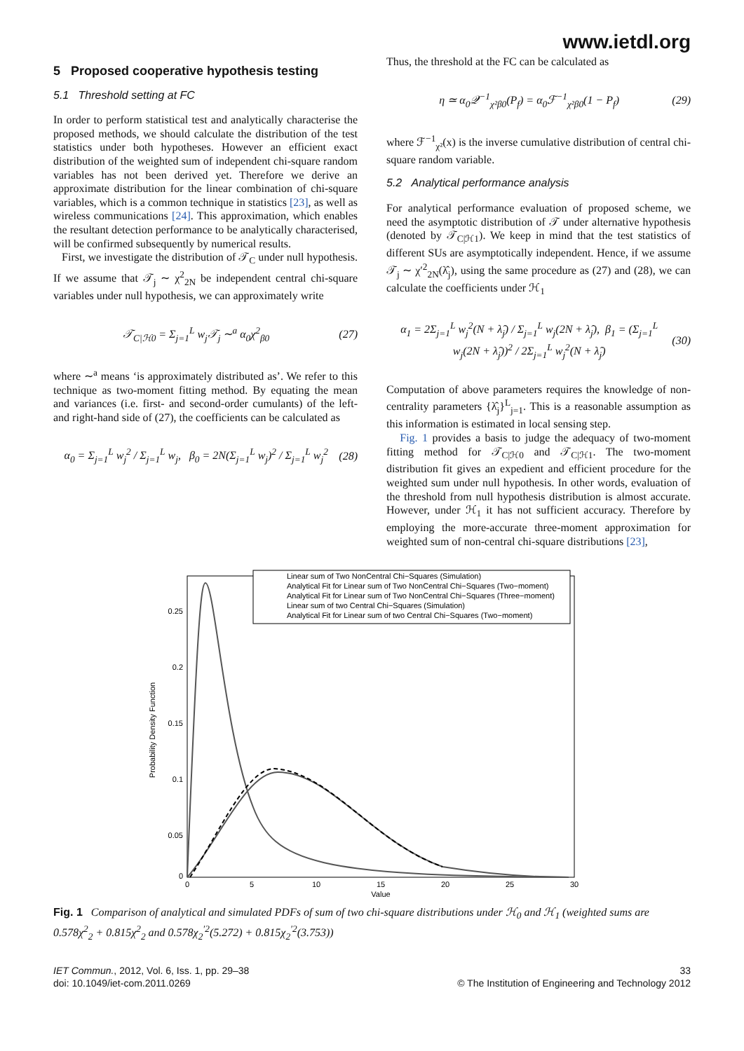www.ietdl.org
5 Proposed cooperative hypothesis testing
5.1 Threshold setting at FC
In order to perform statistical test and analytically characterise the proposed methods, we should calculate the distribution of the test statistics under both hypotheses. However an efficient exact distribution of the weighted sum of independent chi-square random variables has not been derived yet. Therefore we derive an approximate distribution for the linear combination of chi-square variables, which is a common technique in statistics [23], as well as wireless communications [24]. This approximation, which enables the resultant detection performance to be analytically characterised, will be confirmed subsequently by numerical results.
First, we investigate the distribution of 𝒯<sub>C</sub> under null hypothesis. If we assume that 𝒯<sub>j</sub> ∼ χ<sup>2</sup><sub>2N</sub> be independent central chi-square variables under null hypothesis, we can approximately write
𝒯<sub>C|ℋ0</sub> = Σ<sub>j=1</sub><sup>L</sup> w<sub>j</sub>𝒯<sub>j</sub> ∼<sup>a</sup> α<sub>0</sub>χ<sup>2</sup><sub>β0</sub> (27)
where ∼<sup>a</sup> means ‘is approximately distributed as’. We refer to this technique as two-moment fitting method. By equating the mean and variances (i.e. first- and second-order cumulants) of the left- and right-hand side of (27), the coefficients can be calculated as
α<sub>0</sub> = Σ<sub>j=1</sub><sup>L</sup> w<sub>j</sub><sup>2</sup> / Σ<sub>j=1</sub><sup>L</sup> w<sub>j</sub>, β<sub>0</sub> = 2N(Σ<sub>j=1</sub><sup>L</sup> w<sub>j</sub>)<sup>2</sup> / Σ<sub>j=1</sub><sup>L</sup> w<sub>j</sub><sup>2</sup> (28)
Thus, the threshold at the FC can be calculated as
η ≃ α<sub>0</sub>𝒬<sup>−1</sup><sub>χ²β0</sub>(P<sub>f</sub>) = α<sub>0</sub>ℱ<sup>−1</sup><sub>χ²β0</sub>(1 − P<sub>f</sub>) (29)
where ℱ<sup>−1</sup><sub>χ²</sub>(x) is the inverse cumulative distribution of central chi-square random variable.
5.2 Analytical performance analysis
For analytical performance evaluation of proposed scheme, we need the asymptotic distribution of 𝒯 under alternative hypothesis (denoted by 𝒯<sub>C|ℋ1</sub>). We keep in mind that the test statistics of different SUs are asymptotically independent. Hence, if we assume 𝒯<sub>j</sub> ∼ χ′<sup>2</sup><sub>2N</sub>(λ̂<sub>j</sub>), using the same procedure as (27) and (28), we can calculate the coefficients under ℋ<sub>1</sub>
α<sub>1</sub> = 2Σ<sub>j=1</sub><sup>L</sup> w<sub>j</sub><sup>2</sup>(N + λ̂<sub>j</sub>) / Σ<sub>j=1</sub><sup>L</sup> w<sub>j</sub>(2N + λ̂<sub>j</sub>), β<sub>1</sub> = (Σ<sub>j=1</sub><sup>L</sup> w<sub>j</sub>(2N + λ̂<sub>j</sub>))<sup>2</sup> / 2Σ<sub>j=1</sub><sup>L</sup> w<sub>j</sub><sup>2</sup>(N + λ̂<sub>j</sub>) (30)
Computation of above parameters requires the knowledge of non-centrality parameters {λ̂<sub>j</sub>}<sup>L</sup><sub>j=1</sub>. This is a reasonable assumption as this information is estimated in local sensing step.
Fig. 1 provides a basis to judge the adequacy of two-moment fitting method for 𝒯<sub>C|ℋ0</sub> and 𝒯<sub>C|ℋ1</sub>. The two-moment distribution fit gives an expedient and efficient procedure for the weighted sum under null hypothesis. In other words, evaluation of the threshold from null hypothesis distribution is almost accurate. However, under ℋ<sub>1</sub> it has not sufficient accuracy. Therefore by employing the more-accurate three-moment approximation for weighted sum of non-central chi-square distributions [23],
Probability Density Function
0.25
0.2
0.15
0.1
0.05
0
0
5
10
15
20
25
30
Value
Linear sum of Two NonCentral Chi−Squares (Simulation)
Analytical Fit for Linear sum of Two NonCentral Chi−Squares (Two−moment)
Analytical Fit for Linear sum of Two NonCentral Chi−Squares (Three−moment)
Linear sum of two Central Chi−Squares (Simulation)
Analytical Fit for Linear sum of two Central Chi−Squares (Two−moment)
Fig. 1 Comparison of analytical and simulated PDFs of sum of two chi-square distributions under ℋ<sub>0</sub> and ℋ<sub>1</sub> (weighted sums are 0.578χ<sup>2</sup><sub>2</sub> + 0.815χ<sup>2</sup><sub>2</sub> and 0.578χ<sub>2</sub><sup>′2</sup>(5.272) + 0.815χ<sub>2</sub><sup>′2</sup>(3.753))
IET Commun., 2012, Vol. 6, Iss. 1, pp. 29–38
doi: 10.1049/iet-com.2011.0269
33
© The Institution of Engineering and Technology 2012